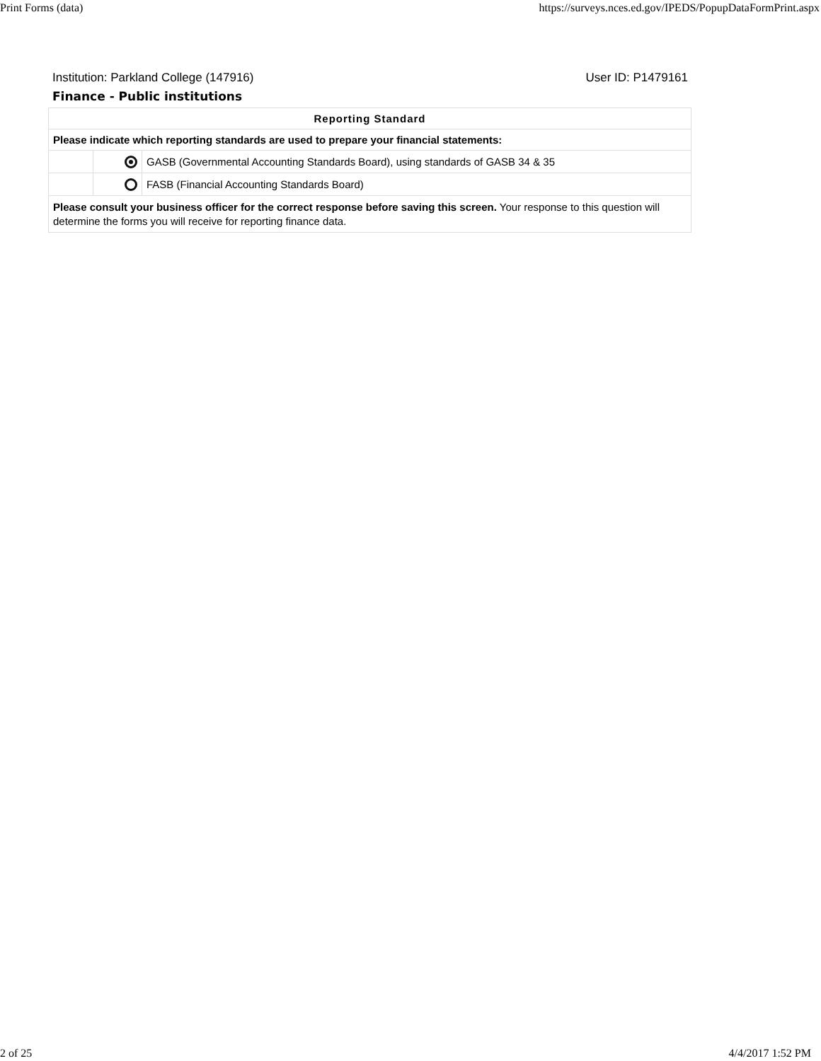Print Forms (data) https://surveys.nces.ed.gov/IPEDS/PopupDataFormPrint.aspx
Institution: Parkland College (147916) User ID: P1479161
Finance - Public institutions
| Reporting Standard | | |
| --- | --- | --- |
| Please indicate which reporting standards are used to prepare your financial statements: | | |
| | | GASB (Governmental Accounting Standards Board), using standards of GASB 34 & 35 |
| | | FASB (Financial Accounting Standards Board) |
| Please consult your business officer for the correct response before saving this screen. Your response to this question will determine the forms you will receive for reporting finance data. | | |
2 of 25 4/4/2017 1:52 PM